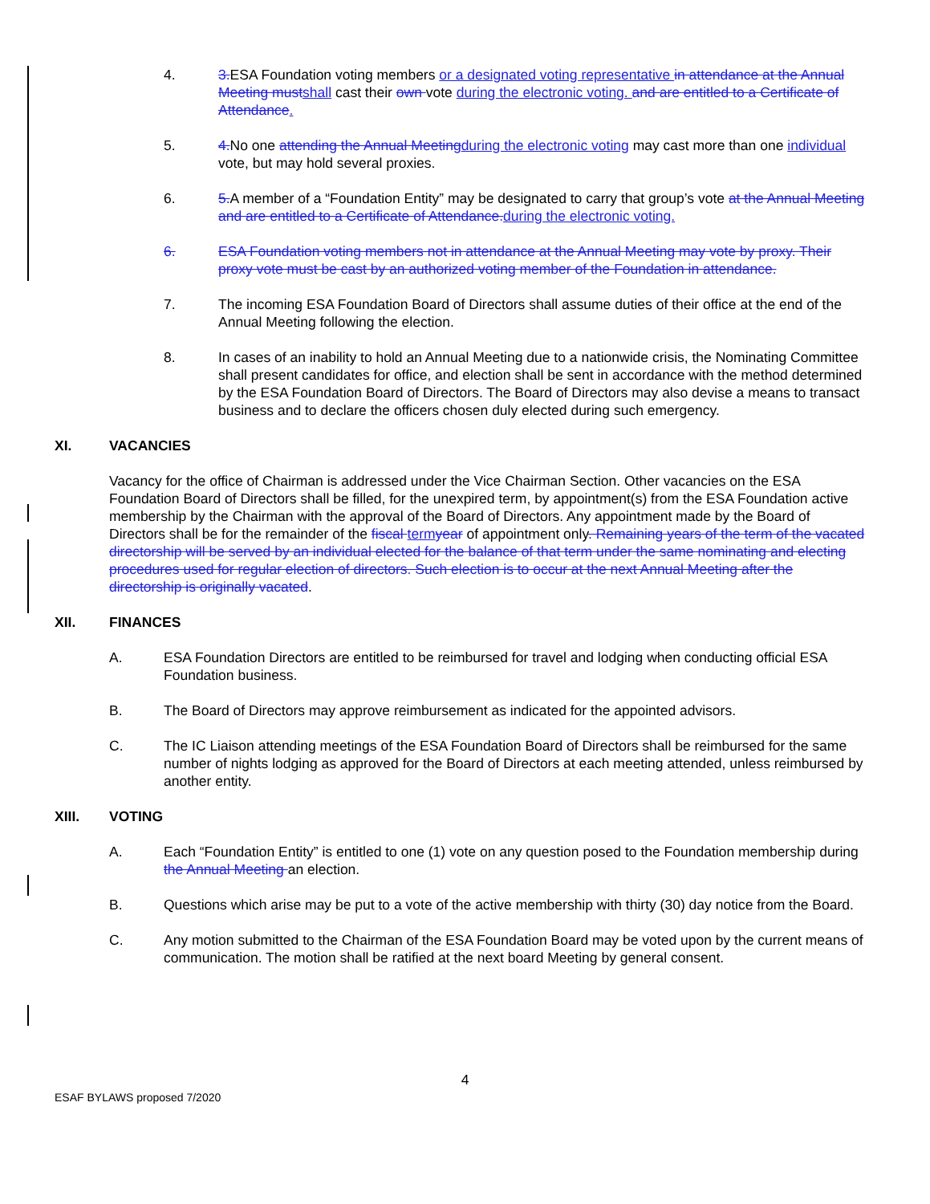4. 3. ESA Foundation voting members or a designated voting representative in attendance at the Annual Meeting must shall cast their own vote during the electronic voting. and are entitled to a Certificate of Attendance.
5. 4. No one attending the Annual Meeting during the electronic voting may cast more than one individual vote, but may hold several proxies.
6. 5. A member of a “Foundation Entity” may be designated to carry that group’s vote at the Annual Meeting and are entitled to a Certificate of Attendance. during the electronic voting.
6. ESA Foundation voting members not in attendance at the Annual Meeting may vote by proxy. Their proxy vote must be cast by an authorized voting member of the Foundation in attendance.
7. The incoming ESA Foundation Board of Directors shall assume duties of their office at the end of the Annual Meeting following the election.
8. In cases of an inability to hold an Annual Meeting due to a nationwide crisis, the Nominating Committee shall present candidates for office, and election shall be sent in accordance with the method determined by the ESA Foundation Board of Directors. The Board of Directors may also devise a means to transact business and to declare the officers chosen duly elected during such emergency.
XI. VACANCIES
Vacancy for the office of Chairman is addressed under the Vice Chairman Section. Other vacancies on the ESA Foundation Board of Directors shall be filled, for the unexpired term, by appointment(s) from the ESA Foundation active membership by the Chairman with the approval of the Board of Directors. Any appointment made by the Board of Directors shall be for the remainder of the fiscal term year of appointment only. Remaining years of the term of the vacated directorship will be served by an individual elected for the balance of that term under the same nominating and electing procedures used for regular election of directors. Such election is to occur at the next Annual Meeting after the directorship is originally vacated.
XII. FINANCES
A. ESA Foundation Directors are entitled to be reimbursed for travel and lodging when conducting official ESA Foundation business.
B. The Board of Directors may approve reimbursement as indicated for the appointed advisors.
C. The IC Liaison attending meetings of the ESA Foundation Board of Directors shall be reimbursed for the same number of nights lodging as approved for the Board of Directors at each meeting attended, unless reimbursed by another entity.
XIII. VOTING
A. Each “Foundation Entity” is entitled to one (1) vote on any question posed to the Foundation membership during the Annual Meeting an election.
B. Questions which arise may be put to a vote of the active membership with thirty (30) day notice from the Board.
C. Any motion submitted to the Chairman of the ESA Foundation Board may be voted upon by the current means of communication. The motion shall be ratified at the next board Meeting by general consent.
4
ESAF BYLAWS proposed 7/2020